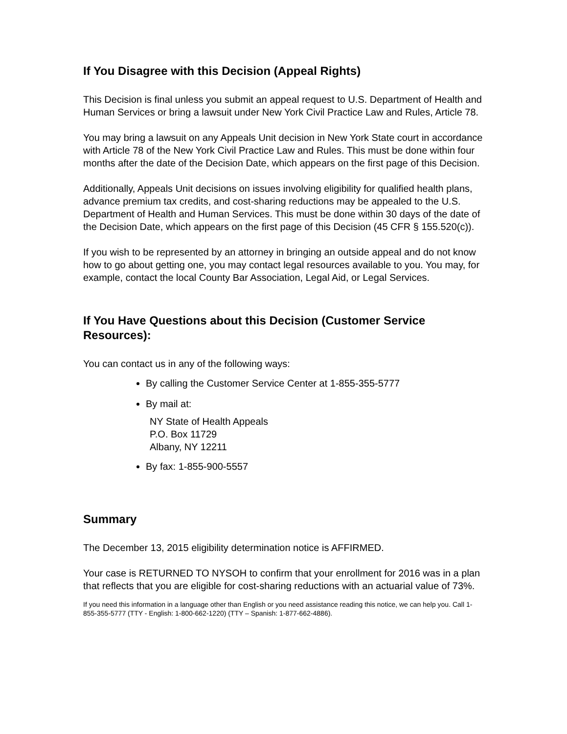If You Disagree with this Decision (Appeal Rights)
This Decision is final unless you submit an appeal request to U.S. Department of Health and Human Services or bring a lawsuit under New York Civil Practice Law and Rules, Article 78.
You may bring a lawsuit on any Appeals Unit decision in New York State court in accordance with Article 78 of the New York Civil Practice Law and Rules. This must be done within four months after the date of the Decision Date, which appears on the first page of this Decision.
Additionally, Appeals Unit decisions on issues involving eligibility for qualified health plans, advance premium tax credits, and cost-sharing reductions may be appealed to the U.S. Department of Health and Human Services. This must be done within 30 days of the date of the Decision Date, which appears on the first page of this Decision (45 CFR § 155.520(c)).
If you wish to be represented by an attorney in bringing an outside appeal and do not know how to go about getting one, you may contact legal resources available to you. You may, for example, contact the local County Bar Association, Legal Aid, or Legal Services.
If You Have Questions about this Decision (Customer Service Resources):
You can contact us in any of the following ways:
By calling the Customer Service Center at 1-855-355-5777
By mail at:
NY State of Health Appeals
P.O. Box 11729
Albany, NY 12211
By fax: 1-855-900-5557
Summary
The December 13, 2015 eligibility determination notice is AFFIRMED.
Your case is RETURNED TO NYSOH to confirm that your enrollment for 2016 was in a plan that reflects that you are eligible for cost-sharing reductions with an actuarial value of 73%.
If you need this information in a language other than English or you need assistance reading this notice, we can help you. Call 1-855-355-5777 (TTY - English: 1-800-662-1220) (TTY – Spanish: 1-877-662-4886).